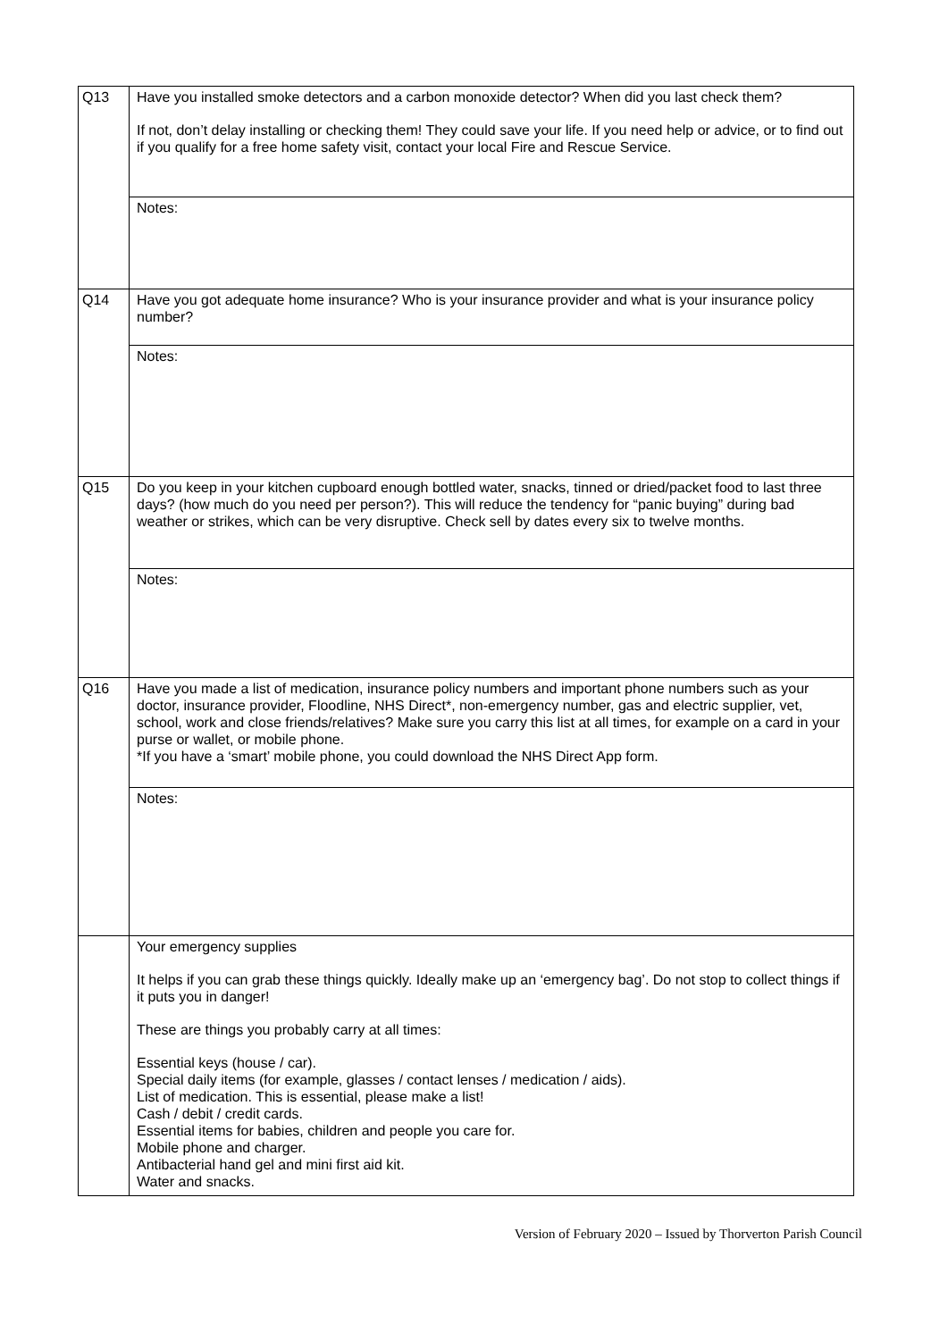| Q13 | Have you installed smoke detectors and a carbon monoxide detector? When did you last check them? If not, don’t delay installing or checking them! They could save your life. If you need help or advice, or to find out if you qualify for a free home safety visit, contact your local Fire and Rescue Service. |
| | Notes: |
| Q14 | Have you got adequate home insurance? Who is your insurance provider and what is your insurance policy number? |
| | Notes: |
| Q15 | Do you keep in your kitchen cupboard enough bottled water, snacks, tinned or dried/packet food to last three days? (how much do you need per person?). This will reduce the tendency for “panic buying” during bad weather or strikes, which can be very disruptive. Check sell by dates every six to twelve months. |
| | Notes: |
| Q16 | Have you made a list of medication, insurance policy numbers and important phone numbers such as your doctor, insurance provider, Floodline, NHS Direct*, non-emergency number, gas and electric supplier, vet, school, work and close friends/relatives? Make sure you carry this list at all times, for example on a card in your purse or wallet, or mobile phone. *If you have a ‘smart’ mobile phone, you could download the NHS Direct App form. |
| | Notes: |
| | Your emergency supplies It helps if you can grab these things quickly. Ideally make up an ‘emergency bag’. Do not stop to collect things if it puts you in danger! These are things you probably carry at all times: Essential keys (house / car). Special daily items (for example, glasses / contact lenses / medication / aids). List of medication. This is essential, please make a list! Cash / debit / credit cards. Essential items for babies, children and people you care for. Mobile phone and charger. Antibacterial hand gel and mini first aid kit. Water and snacks. |
Version of February 2020 – Issued by Thorverton Parish Council